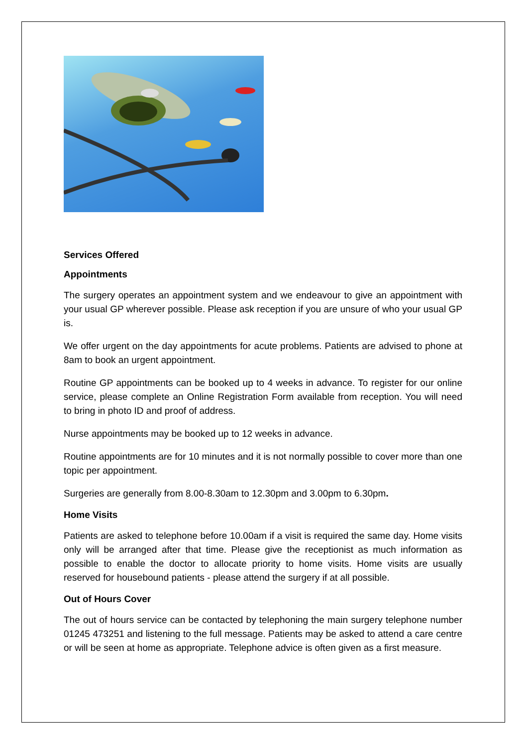Services Offered
Appointments
The surgery operates an appointment system and we endeavour to give an appointment with your usual GP wherever possible. Please ask reception if you are unsure of who your usual GP is.
We offer urgent on the day appointments for acute problems. Patients are advised to phone at 8am to book an urgent appointment.
Routine GP appointments can be booked up to 4 weeks in advance. To register for our online service, please complete an Online Registration Form available from reception. You will need to bring in photo ID and proof of address.
Nurse appointments may be booked up to 12 weeks in advance.
Routine appointments are for 10 minutes and it is not normally possible to cover more than one topic per appointment.
Surgeries are generally from 8.00-8.30am to 12.30pm and 3.00pm to 6.30pm.
Home Visits
Patients are asked to telephone before 10.00am if a visit is required the same day. Home visits only will be arranged after that time. Please give the receptionist as much information as possible to enable the doctor to allocate priority to home visits. Home visits are usually reserved for housebound patients - please attend the surgery if at all possible.
Out of Hours Cover
The out of hours service can be contacted by telephoning the main surgery telephone number 01245 473251 and listening to the full message. Patients may be asked to attend a care centre or will be seen at home as appropriate. Telephone advice is often given as a first measure.